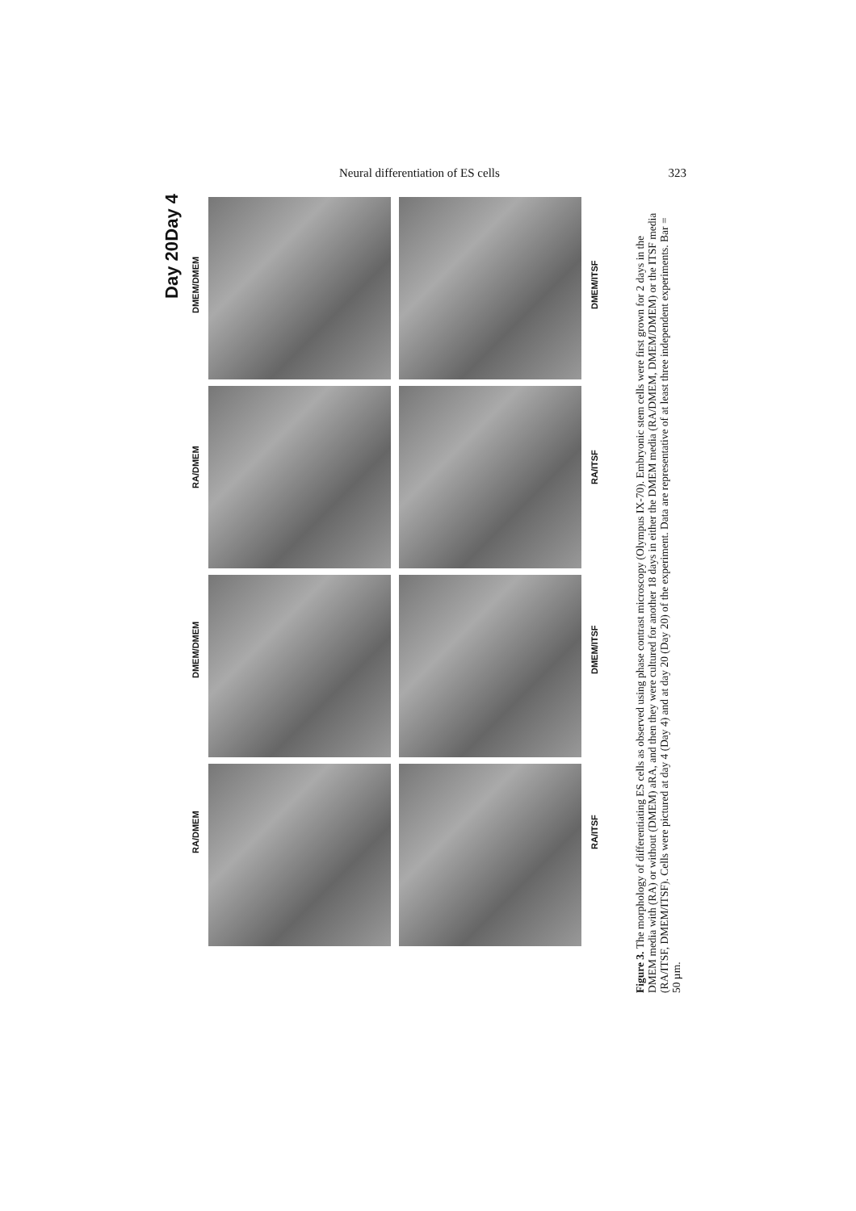Neural differentiation of ES cells 323
Day 4
Day 20
DMEM/DMEM
RA/DMEM
DMEM/DMEM
RA/DMEM
DMEM/ITSF
RA/ITSF
DMEM/ITSF
RA/ITSF
Figure 3. The morphology of differentiating ES cells as observed using phase contrast microscopy (Olympus IX-70). Embryonic stem cells were first grown for 2 days in the DMEM media with (RA) or without (DMEM) aRA, and then they were cultured for another 18 days in either the DMEM media (RA/DMEM, DMEM/DMEM) or the ITSF media (RA/ITSF, DMEM/ITSF). Cells were pictured at day 4 (Day 4) and at day 20 (Day 20) of the experiment. Data are representative of at least three independent experiments. Bar = 50 µm.